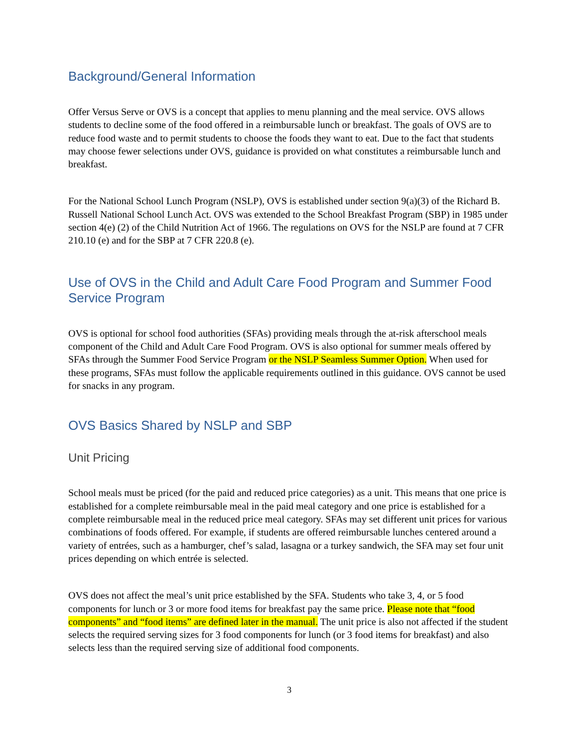Background/General Information
Offer Versus Serve or OVS is a concept that applies to menu planning and the meal service. OVS allows students to decline some of the food offered in a reimbursable lunch or breakfast. The goals of OVS are to reduce food waste and to permit students to choose the foods they want to eat. Due to the fact that students may choose fewer selections under OVS, guidance is provided on what constitutes a reimbursable lunch and breakfast.
For the National School Lunch Program (NSLP), OVS is established under section 9(a)(3) of the Richard B. Russell National School Lunch Act. OVS was extended to the School Breakfast Program (SBP) in 1985 under section 4(e) (2) of the Child Nutrition Act of 1966. The regulations on OVS for the NSLP are found at 7 CFR 210.10 (e) and for the SBP at 7 CFR 220.8 (e).
Use of OVS in the Child and Adult Care Food Program and Summer Food Service Program
OVS is optional for school food authorities (SFAs) providing meals through the at-risk afterschool meals component of the Child and Adult Care Food Program. OVS is also optional for summer meals offered by SFAs through the Summer Food Service Program or the NSLP Seamless Summer Option. When used for these programs, SFAs must follow the applicable requirements outlined in this guidance. OVS cannot be used for snacks in any program.
OVS Basics Shared by NSLP and SBP
Unit Pricing
School meals must be priced (for the paid and reduced price categories) as a unit. This means that one price is established for a complete reimbursable meal in the paid meal category and one price is established for a complete reimbursable meal in the reduced price meal category. SFAs may set different unit prices for various combinations of foods offered. For example, if students are offered reimbursable lunches centered around a variety of entrées, such as a hamburger, chef’s salad, lasagna or a turkey sandwich, the SFA may set four unit prices depending on which entrée is selected.
OVS does not affect the meal’s unit price established by the SFA. Students who take 3, 4, or 5 food components for lunch or 3 or more food items for breakfast pay the same price. Please note that “food components” and “food items” are defined later in the manual. The unit price is also not affected if the student selects the required serving sizes for 3 food components for lunch (or 3 food items for breakfast) and also selects less than the required serving size of additional food components.
3